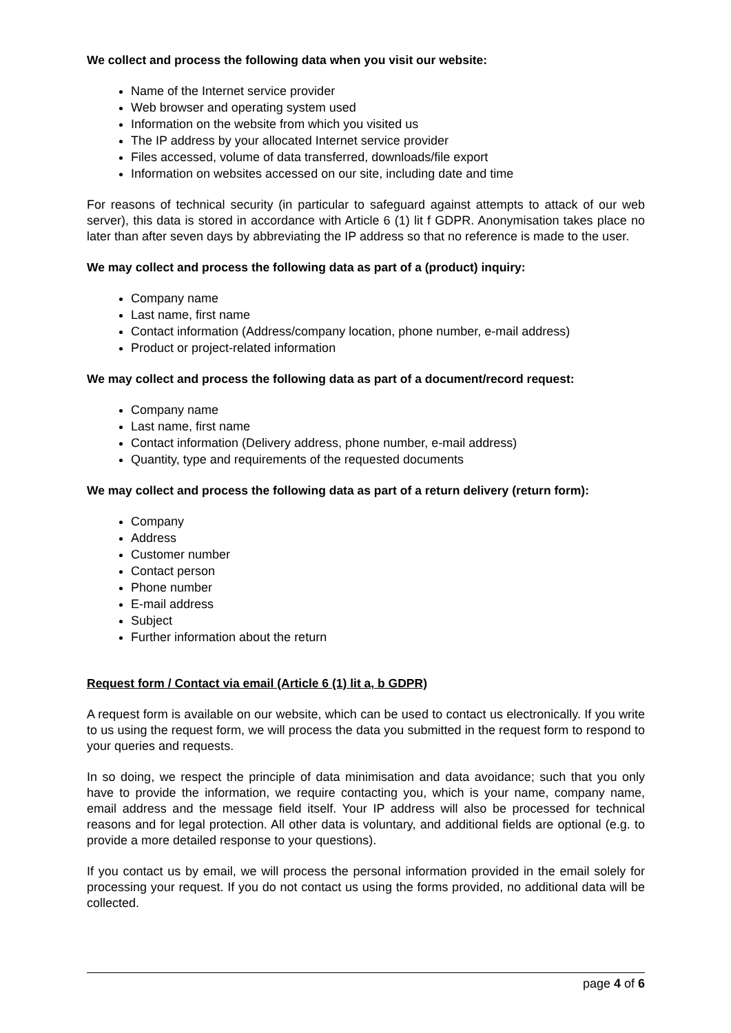We collect and process the following data when you visit our website:
Name of the Internet service provider
Web browser and operating system used
Information on the website from which you visited us
The IP address by your allocated Internet service provider
Files accessed, volume of data transferred, downloads/file export
Information on websites accessed on our site, including date and time
For reasons of technical security (in particular to safeguard against attempts to attack of our web server), this data is stored in accordance with Article 6 (1) lit f GDPR. Anonymisation takes place no later than after seven days by abbreviating the IP address so that no reference is made to the user.
We may collect and process the following data as part of a (product) inquiry:
Company name
Last name, first name
Contact information (Address/company location, phone number, e-mail address)
Product or project-related information
We may collect and process the following data as part of a document/record request:
Company name
Last name, first name
Contact information (Delivery address, phone number, e-mail address)
Quantity, type and requirements of the requested documents
We may collect and process the following data as part of a return delivery (return form):
Company
Address
Customer number
Contact person
Phone number
E-mail address
Subject
Further information about the return
Request form / Contact via email (Article 6 (1) lit a, b GDPR)
A request form is available on our website, which can be used to contact us electronically. If you write to us using the request form, we will process the data you submitted in the request form to respond to your queries and requests.
In so doing, we respect the principle of data minimisation and data avoidance; such that you only have to provide the information, we require contacting you, which is your name, company name, email address and the message field itself. Your IP address will also be processed for technical reasons and for legal protection. All other data is voluntary, and additional fields are optional (e.g. to provide a more detailed response to your questions).
If you contact us by email, we will process the personal information provided in the email solely for processing your request. If you do not contact us using the forms provided, no additional data will be collected.
page 4 of 6